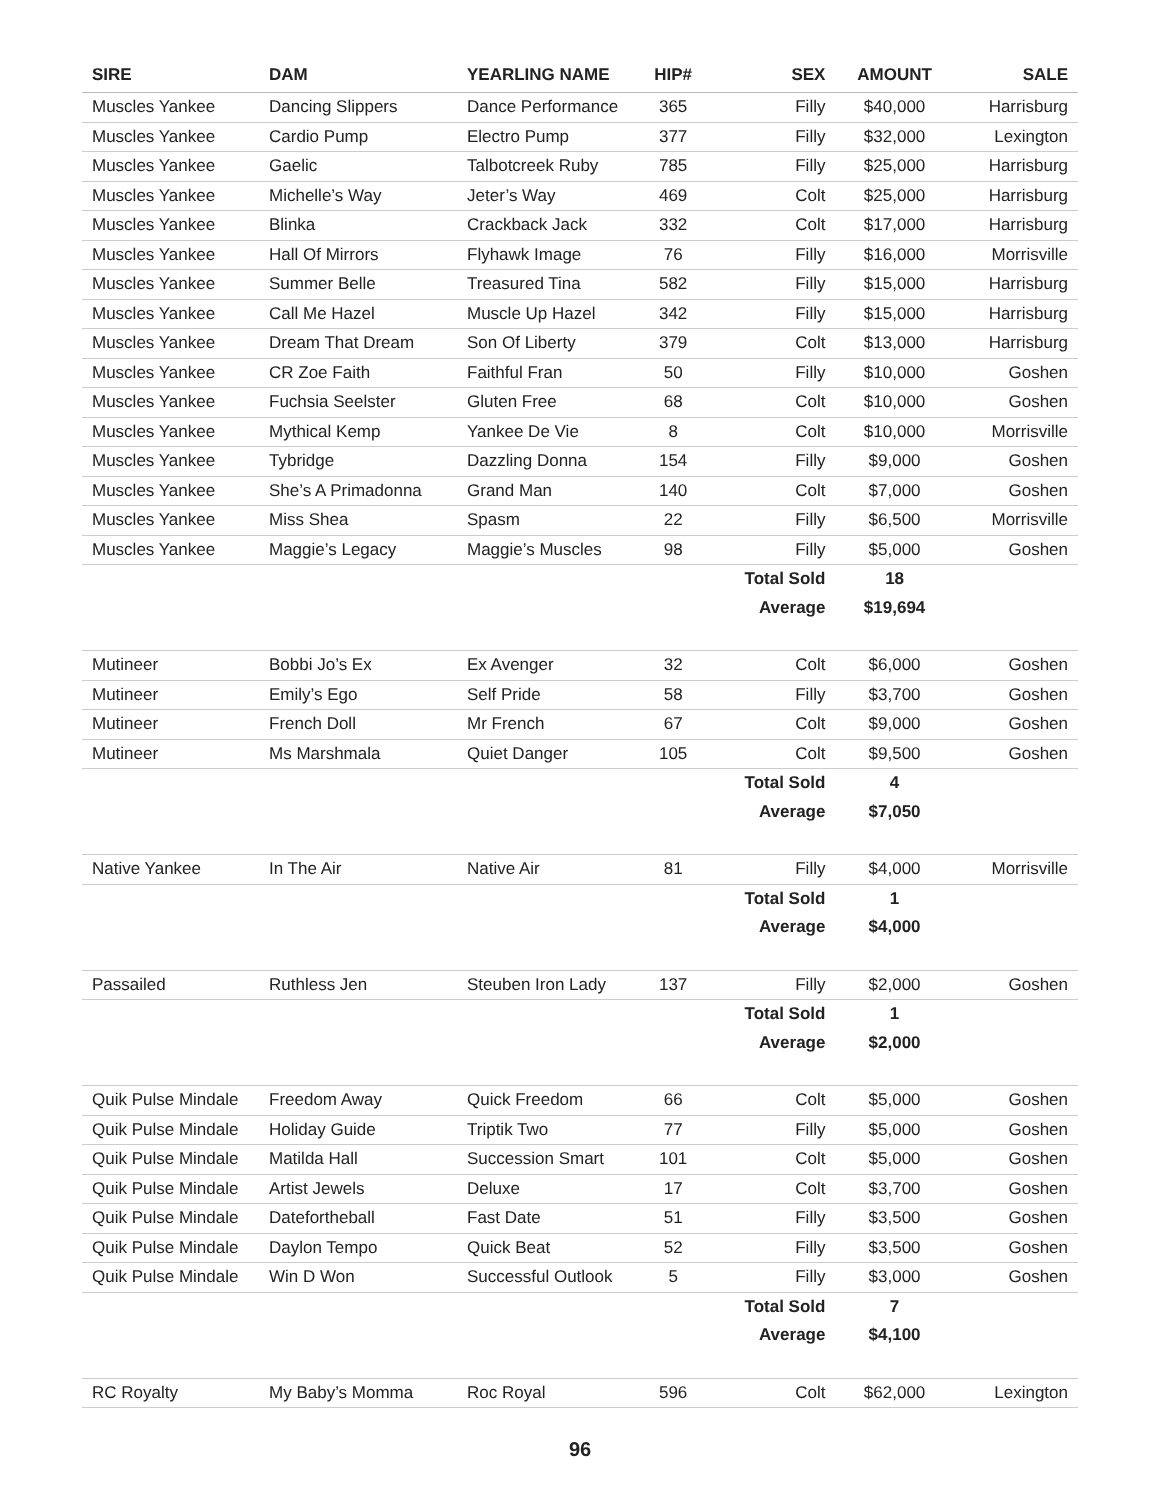| SIRE | DAM | YEARLING NAME | HIP# | SEX | AMOUNT | SALE |
| --- | --- | --- | --- | --- | --- | --- |
| Muscles Yankee | Dancing Slippers | Dance Performance | 365 | Filly | $40,000 | Harrisburg |
| Muscles Yankee | Cardio Pump | Electro Pump | 377 | Filly | $32,000 | Lexington |
| Muscles Yankee | Gaelic | Talbotcreek Ruby | 785 | Filly | $25,000 | Harrisburg |
| Muscles Yankee | Michelle’s Way | Jeter’s Way | 469 | Colt | $25,000 | Harrisburg |
| Muscles Yankee | Blinka | Crackback Jack | 332 | Colt | $17,000 | Harrisburg |
| Muscles Yankee | Hall Of Mirrors | Flyhawk Image | 76 | Filly | $16,000 | Morrisville |
| Muscles Yankee | Summer Belle | Treasured Tina | 582 | Filly | $15,000 | Harrisburg |
| Muscles Yankee | Call Me Hazel | Muscle Up Hazel | 342 | Filly | $15,000 | Harrisburg |
| Muscles Yankee | Dream That Dream | Son Of Liberty | 379 | Colt | $13,000 | Harrisburg |
| Muscles Yankee | CR Zoe Faith | Faithful Fran | 50 | Filly | $10,000 | Goshen |
| Muscles Yankee | Fuchsia Seelster | Gluten Free | 68 | Colt | $10,000 | Goshen |
| Muscles Yankee | Mythical Kemp | Yankee De Vie | 8 | Colt | $10,000 | Morrisville |
| Muscles Yankee | Tybridge | Dazzling Donna | 154 | Filly | $9,000 | Goshen |
| Muscles Yankee | She’s A Primadonna | Grand Man | 140 | Colt | $7,000 | Goshen |
| Muscles Yankee | Miss Shea | Spasm | 22 | Filly | $6,500 | Morrisville |
| Muscles Yankee | Maggie’s Legacy | Maggie’s Muscles | 98 | Filly | $5,000 | Goshen |
| | | | | Total Sold | 18 | |
| | | | | Average | $19,694 | |
| Mutineer | Bobbi Jo’s Ex | Ex Avenger | 32 | Colt | $6,000 | Goshen |
| Mutineer | Emily’s Ego | Self Pride | 58 | Filly | $3,700 | Goshen |
| Mutineer | French Doll | Mr French | 67 | Colt | $9,000 | Goshen |
| Mutineer | Ms Marshmala | Quiet Danger | 105 | Colt | $9,500 | Goshen |
| | | | | Total Sold | 4 | |
| | | | | Average | $7,050 | |
| Native Yankee | In The Air | Native Air | 81 | Filly | $4,000 | Morrisville |
| | | | | Total Sold | 1 | |
| | | | | Average | $4,000 | |
| Passailed | Ruthless Jen | Steuben Iron Lady | 137 | Filly | $2,000 | Goshen |
| | | | | Total Sold | 1 | |
| | | | | Average | $2,000 | |
| Quik Pulse Mindale | Freedom Away | Quick Freedom | 66 | Colt | $5,000 | Goshen |
| Quik Pulse Mindale | Holiday Guide | Triptik Two | 77 | Filly | $5,000 | Goshen |
| Quik Pulse Mindale | Matilda Hall | Succession Smart | 101 | Colt | $5,000 | Goshen |
| Quik Pulse Mindale | Artist Jewels | Deluxe | 17 | Colt | $3,700 | Goshen |
| Quik Pulse Mindale | Datefortheball | Fast Date | 51 | Filly | $3,500 | Goshen |
| Quik Pulse Mindale | Daylon Tempo | Quick Beat | 52 | Filly | $3,500 | Goshen |
| Quik Pulse Mindale | Win D Won | Successful Outlook | 5 | Filly | $3,000 | Goshen |
| | | | | Total Sold | 7 | |
| | | | | Average | $4,100 | |
| RC Royalty | My Baby’s Momma | Roc Royal | 596 | Colt | $62,000 | Lexington |
96